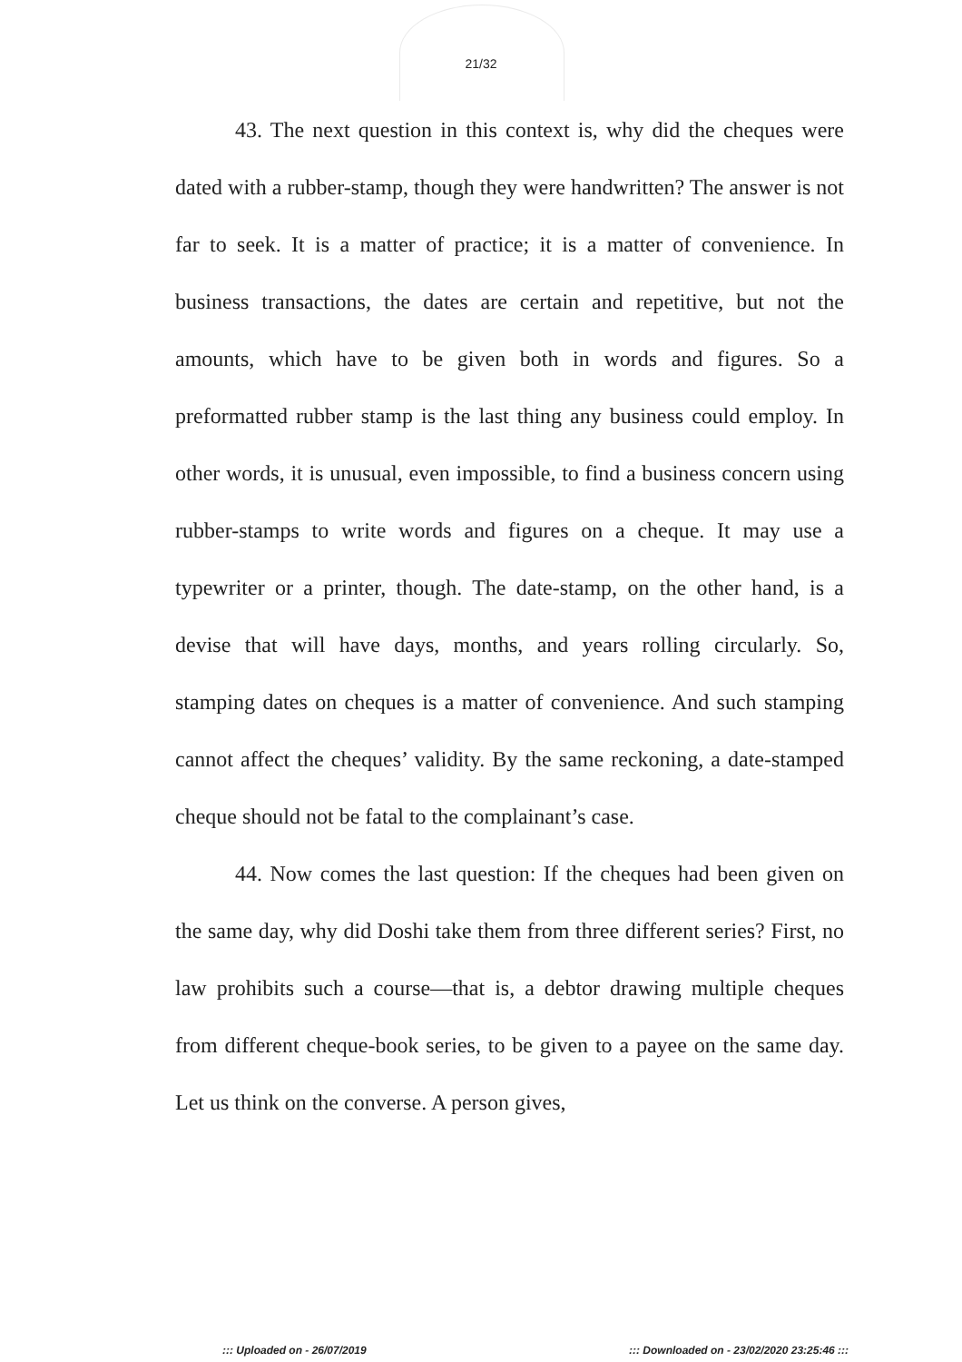21/32
43. The next question in this context is, why did the cheques were dated with a rubber-stamp, though they were handwritten? The answer is not far to seek. It is a matter of practice; it is a matter of convenience. In business transactions, the dates are certain and repetitive, but not the amounts, which have to be given both in words and figures. So a preformatted rubber stamp is the last thing any business could employ. In other words, it is unusual, even impossible, to find a business concern using rubber-stamps to write words and figures on a cheque. It may use a typewriter or a printer, though. The date-stamp, on the other hand, is a devise that will have days, months, and years rolling circularly. So, stamping dates on cheques is a matter of convenience. And such stamping cannot affect the cheques’ validity. By the same reckoning, a date-stamped cheque should not be fatal to the complainant’s case.
44. Now comes the last question: If the cheques had been given on the same day, why did Doshi take them from three different series? First, no law prohibits such a course—that is, a debtor drawing multiple cheques from different cheque-book series, to be given to a payee on the same day. Let us think on the converse. A person gives,
::: Uploaded on - 26/07/2019 ::: Downloaded on - 23/02/2020 23:25:46 :::